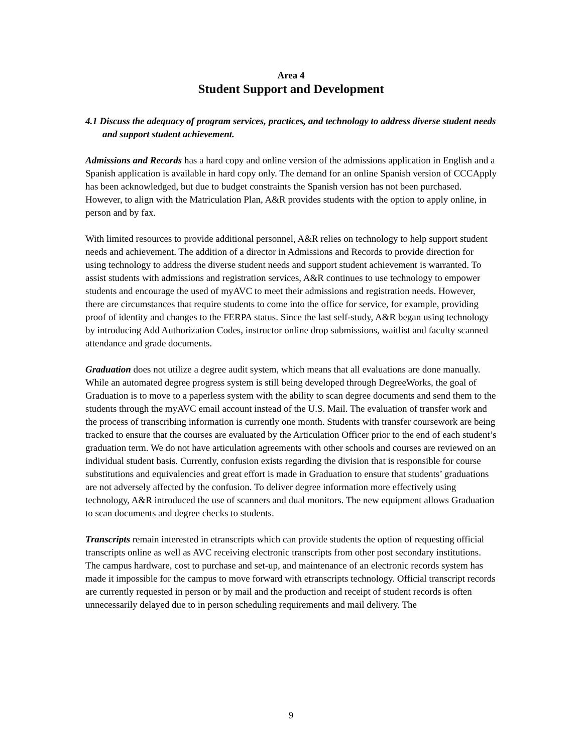Area 4
Student Support and Development
4.1 Discuss the adequacy of program services, practices, and technology to address diverse student needs and support student achievement.
Admissions and Records has a hard copy and online version of the admissions application in English and a Spanish application is available in hard copy only. The demand for an online Spanish version of CCCApply has been acknowledged, but due to budget constraints the Spanish version has not been purchased. However, to align with the Matriculation Plan, A&R provides students with the option to apply online, in person and by fax.
With limited resources to provide additional personnel, A&R relies on technology to help support student needs and achievement. The addition of a director in Admissions and Records to provide direction for using technology to address the diverse student needs and support student achievement is warranted. To assist students with admissions and registration services, A&R continues to use technology to empower students and encourage the used of myAVC to meet their admissions and registration needs. However, there are circumstances that require students to come into the office for service, for example, providing proof of identity and changes to the FERPA status. Since the last self-study, A&R began using technology by introducing Add Authorization Codes, instructor online drop submissions, waitlist and faculty scanned attendance and grade documents.
Graduation does not utilize a degree audit system, which means that all evaluations are done manually. While an automated degree progress system is still being developed through DegreeWorks, the goal of Graduation is to move to a paperless system with the ability to scan degree documents and send them to the students through the myAVC email account instead of the U.S. Mail. The evaluation of transfer work and the process of transcribing information is currently one month. Students with transfer coursework are being tracked to ensure that the courses are evaluated by the Articulation Officer prior to the end of each student’s graduation term. We do not have articulation agreements with other schools and courses are reviewed on an individual student basis. Currently, confusion exists regarding the division that is responsible for course substitutions and equivalencies and great effort is made in Graduation to ensure that students’ graduations are not adversely affected by the confusion. To deliver degree information more effectively using technology, A&R introduced the use of scanners and dual monitors. The new equipment allows Graduation to scan documents and degree checks to students.
Transcripts remain interested in etranscripts which can provide students the option of requesting official transcripts online as well as AVC receiving electronic transcripts from other post secondary institutions. The campus hardware, cost to purchase and set-up, and maintenance of an electronic records system has made it impossible for the campus to move forward with etranscripts technology. Official transcript records are currently requested in person or by mail and the production and receipt of student records is often unnecessarily delayed due to in person scheduling requirements and mail delivery. The
9